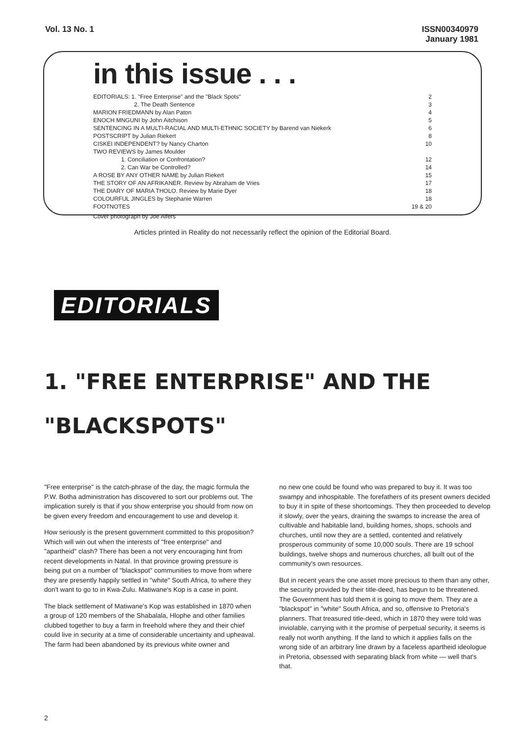Vol. 13 No. 1 ISSN00340979
January 1981
in this issue . . .
EDITORIALS: 1. "Free Enterprise" and the "Black Spots" 2
2. The Death Sentence 3
MARION FRIEDMANN by Alan Paton 4
ENOCH MNGUNI by John Aitchison 5
SENTENCING IN A MULTI-RACIAL AND MULTI-ETHNIC SOCIETY by Barend van Niekerk 6
POSTSCRIPT by Julian Riekert 8
CISKEI INDEPENDENT? by Nancy Charton 10
TWO REVIEWS by James Moulder
1. Conciliation or Confrontation? 12
2. Can War be Controlled? 14
A ROSE BY ANY OTHER NAME by Julian Riekert 15
THE STORY OF AN AFRIKANER. Review by Abraham de Vries 17
THE DIARY OF MARIA THOLO. Review by Marie Dyer 18
COLOURFUL JINGLES by Stephanie Warren 18
FOOTNOTES 19 & 20
Cover photograph by Joe Alfers
Articles printed in Reality do not necessarily reflect the opinion of the Editorial Board.
EDITORIALS
1. "FREE ENTERPRISE" AND THE
"BLACKSPOTS"
"Free enterprise" is the catch-phrase of the day, the magic formula the P.W. Botha administration has discovered to sort our problems out. The implication surely is that if you show enterprise you should from now on be given every freedom and encouragement to use and develop it.
How seriously is the present government committed to this proposition? Which will win out when the interests of "free enterprise" and "apartheid" clash? There has been a not very encouraging hint from recent developments in Natal. In that province growing pressure is being put on a number of "blackspot" communities to move from where they are presently happily settled in "white" South Africa, to where they don't want to go to in Kwa-Zulu. Matiwane's Kop is a case in point.
The black settlement of Matiwane's Kop was established in 1870 when a group of 120 members of the Shabalala, Hlophe and other families clubbed together to buy a farm in freehold where they and their chief could live in security at a time of considerable uncertainty and upheaval. The farm had been abandoned by its previous white owner and
no new one could be found who was prepared to buy it. It was too swampy and inhospitable. The forefathers of its present owners decided to buy it in spite of these shortcomings. They then proceeded to develop it slowly, over the years, draining the swamps to increase the area of cultivable and habitable land, building homes, shops, schools and churches, until now they are a settled, contented and relatively prosperous community of some 10,000 souls. There are 19 school buildings, twelve shops and numerous churches, all built out of the community's own resources.
But in recent years the one asset more precious to them than any other, the security provided by their title-deed, has begun to be threatened. The Government has told them it is going to move them. They are a "blackspot" in "white" South Africa, and so, offensive to Pretoria's planners. That treasured title-deed, which in 1870 they were told was inviolable, carrying with it the promise of perpetual security, it seems is really not worth anything. If the land to which it applies falls on the wrong side of an arbitrary line drawn by a faceless apartheid ideologue in Pretoria, obsessed with separating black from white — well that's that.
2